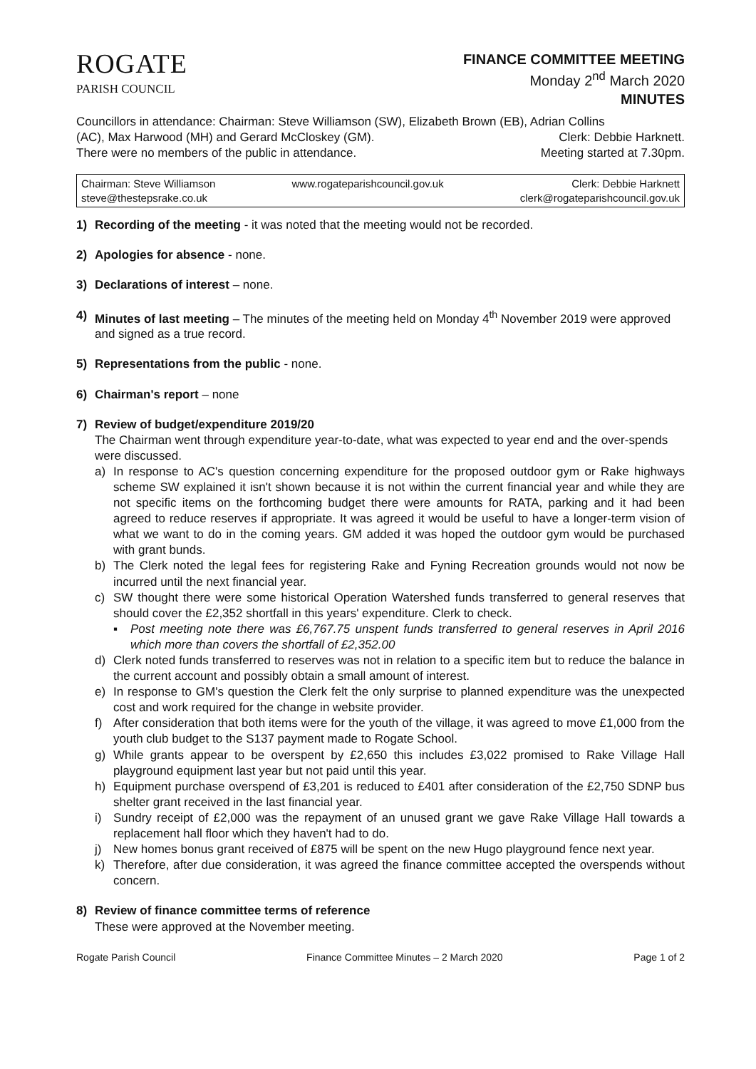ROGATE
PARISH COUNCIL
FINANCE COMMITTEE MEETING
Monday 2<sup>nd</sup> March 2020
MINUTES
Councillors in attendance: Chairman: Steve Williamson (SW), Elizabeth Brown (EB), Adrian Collins
(AC), Max Harwood (MH) and Gerard McCloskey (GM). Clerk: Debbie Harknett.
There were no members of the public in attendance. Meeting started at 7.30pm.
Chairman: Steve Williamson
steve@thestepsrake.co.uk
www.rogateparishcouncil.gov.uk Clerk: Debbie Harknett
clerk@rogateparishcouncil.gov.uk
1) Recording of the meeting - it was noted that the meeting would not be recorded.
2) Apologies for absence - none.
3) Declarations of interest – none.
4) Minutes of last meeting – The minutes of the meeting held on Monday 4<sup>th</sup> November 2019 were approved and signed as a true record.
5) Representations from the public - none.
6) Chairman's report – none
7) Review of budget/expenditure 2019/20
The Chairman went through expenditure year-to-date, what was expected to year end and the over-spends were discussed.
a) In response to AC's question concerning expenditure for the proposed outdoor gym or Rake highways scheme SW explained it isn't shown because it is not within the current financial year and while they are not specific items on the forthcoming budget there were amounts for RATA, parking and it had been agreed to reduce reserves if appropriate. It was agreed it would be useful to have a longer-term vision of what we want to do in the coming years. GM added it was hoped the outdoor gym would be purchased with grant bunds.
b) The Clerk noted the legal fees for registering Rake and Fyning Recreation grounds would not now be incurred until the next financial year.
c) SW thought there were some historical Operation Watershed funds transferred to general reserves that should cover the £2,352 shortfall in this years' expenditure. Clerk to check.
▪ Post meeting note there was £6,767.75 unspent funds transferred to general reserves in April 2016 which more than covers the shortfall of £2,352.00
d) Clerk noted funds transferred to reserves was not in relation to a specific item but to reduce the balance in the current account and possibly obtain a small amount of interest.
e) In response to GM's question the Clerk felt the only surprise to planned expenditure was the unexpected cost and work required for the change in website provider.
f) After consideration that both items were for the youth of the village, it was agreed to move £1,000 from the youth club budget to the S137 payment made to Rogate School.
g) While grants appear to be overspent by £2,650 this includes £3,022 promised to Rake Village Hall playground equipment last year but not paid until this year.
h) Equipment purchase overspend of £3,201 is reduced to £401 after consideration of the £2,750 SDNP bus shelter grant received in the last financial year.
i) Sundry receipt of £2,000 was the repayment of an unused grant we gave Rake Village Hall towards a replacement hall floor which they haven't had to do.
j) New homes bonus grant received of £875 will be spent on the new Hugo playground fence next year.
k) Therefore, after due consideration, it was agreed the finance committee accepted the overspends without concern.
8) Review of finance committee terms of reference
These were approved at the November meeting.
Rogate Parish Council Finance Committee Minutes – 2 March 2020 Page 1 of 2